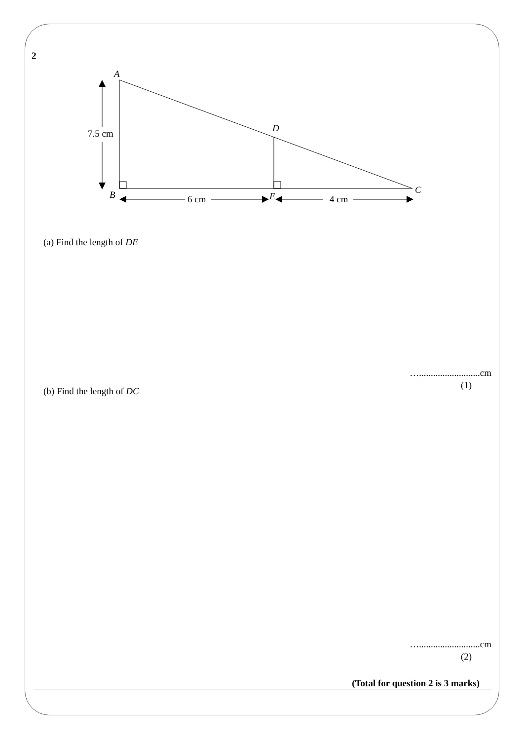2
7.5 cm
6 cm
4 cm
A
B
C
D
E
(a) Find the length of DE
…..........................cm
(1)
(b) Find the length of DC
…..........................cm
(2)
(Total for question 2 is 3 marks)